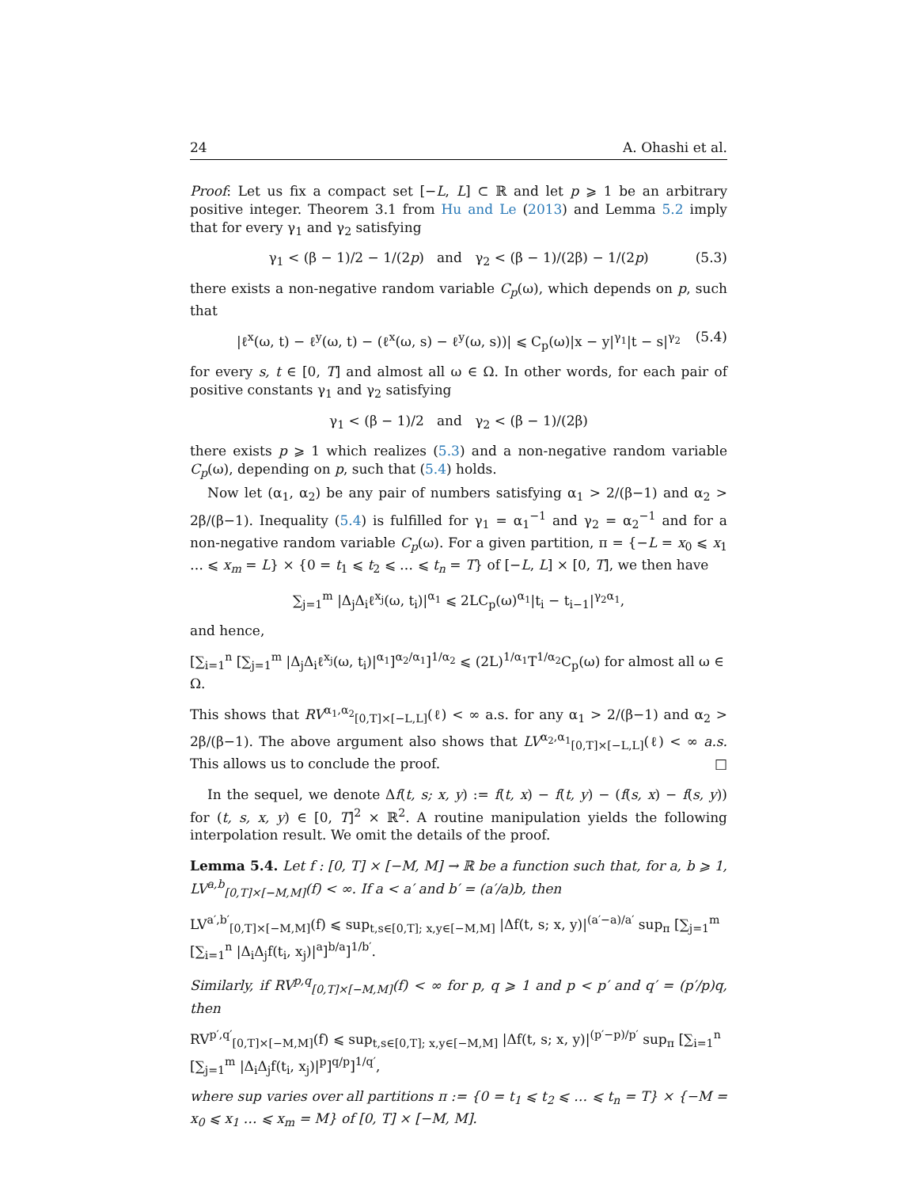24 A. Ohashi et al.
Proof: Let us fix a compact set [−L, L] ⊂ ℝ and let p ⩾ 1 be an arbitrary positive integer. Theorem 3.1 from Hu and Le (2013) and Lemma 5.2 imply that for every γ<sub>1</sub> and γ<sub>2</sub> satisfying
γ<sub>1</sub> < (β − 1)/2 − 1/(2p) and γ<sub>2</sub> < (β − 1)/(2β) − 1/(2p) (5.3)
there exists a non-negative random variable C<sub>p</sub>(ω), which depends on p, such that
|ℓ<sup>x</sup>(ω, t) − ℓ<sup>y</sup>(ω, t) − (ℓ<sup>x</sup>(ω, s) − ℓ<sup>y</sup>(ω, s))| ⩽ C<sub>p</sub>(ω)|x − y|<sup>γ<sub>1</sub></sup>|t − s|<sup>γ<sub>2</sub></sup> (5.4)
for every s, t ∈ [0, T] and almost all ω ∈ Ω. In other words, for each pair of positive constants γ<sub>1</sub> and γ<sub>2</sub> satisfying
γ<sub>1</sub> < (β − 1)/2 and γ<sub>2</sub> < (β − 1)/(2β)
there exists p ⩾ 1 which realizes (5.3) and a non-negative random variable C<sub>p</sub>(ω), depending on p, such that (5.4) holds.
Now let (α<sub>1</sub>, α<sub>2</sub>) be any pair of numbers satisfying α<sub>1</sub> > 2/(β−1) and α<sub>2</sub> > 2β/(β−1). Inequality (5.4) is fulfilled for γ<sub>1</sub> = α<sub>1</sub><sup>−1</sup> and γ<sub>2</sub> = α<sub>2</sub><sup>−1</sup> and for a non-negative random variable C<sub>p</sub>(ω). For a given partition, π = {−L = x<sub>0</sub> ⩽ x<sub>1</sub> … ⩽ x<sub>m</sub> = L} × {0 = t<sub>1</sub> ⩽ t<sub>2</sub> ⩽ … ⩽ t<sub>n</sub> = T} of [−L, L] × [0, T], we then have
∑<sub>j=1</sub><sup>m</sup> |Δ<sub>j</sub>Δ<sub>i</sub>ℓ<sup>x<sub>j</sub></sup>(ω, t<sub>i</sub>)|<sup>α<sub>1</sub></sup> ⩽ 2LC<sub>p</sub>(ω)<sup>α<sub>1</sub></sup>|t<sub>i</sub> − t<sub>i−1</sub>|<sup>γ<sub>2</sub>α<sub>1</sub></sup>,
and hence,
[∑<sub>i=1</sub><sup>n</sup> [∑<sub>j=1</sub><sup>m</sup> |Δ<sub>j</sub>Δ<sub>i</sub>ℓ<sup>x<sub>j</sub></sup>(ω, t<sub>i</sub>)|<sup>α<sub>1</sub></sup>]<sup>α<sub>2</sub>/α<sub>1</sub></sup>]<sup>1/α<sub>2</sub></sup> ⩽ (2L)<sup>1/α<sub>1</sub></sup>T<sup>1/α<sub>2</sub></sup>C<sub>p</sub>(ω) for almost all ω ∈ Ω.
This shows that RV<sup>α<sub>1</sub>,α<sub>2</sub></sup><sub>[0,T]×[−L,L]</sub>(ℓ) < ∞ a.s. for any α<sub>1</sub> > 2/(β−1) and α<sub>2</sub> > 2β/(β−1). The above argument also shows that LV<sup>α<sub>2</sub>,α<sub>1</sub></sup><sub>[0,T]×[−L,L]</sub>(ℓ) < ∞ a.s. This allows us to conclude the proof. □
In the sequel, we denote Δf(t, s; x, y) := f(t, x) − f(t, y) − (f(s, x) − f(s, y)) for (t, s, x, y) ∈ [0, T]<sup>2</sup> × ℝ<sup>2</sup>. A routine manipulation yields the following interpolation result. We omit the details of the proof.
Lemma 5.4. Let f : [0, T] × [−M, M] → ℝ be a function such that, for a, b ⩾ 1, LV<sup>a,b</sup><sub>[0,T]×[−M,M]</sub>(f) < ∞. If a < a′ and b′ = (a′/a)b, then
LV<sup>a′,b′</sup><sub>[0,T]×[−M,M]</sub>(f) ⩽ sup<sub>t,s∈[0,T]; x,y∈[−M,M]</sub> |Δf(t, s; x, y)|<sup>(a′−a)/a′</sup> sup<sub>π</sub> [∑<sub>j=1</sub><sup>m</sup> [∑<sub>i=1</sub><sup>n</sup> |Δ<sub>i</sub>Δ<sub>j</sub>f(t<sub>i</sub>, x<sub>j</sub>)|<sup>a</sup>]<sup>b/a</sup>]<sup>1/b′</sup>.
Similarly, if RV<sup>p,q</sup><sub>[0,T]×[−M,M]</sub>(f) < ∞ for p, q ⩾ 1 and p < p′ and q′ = (p′/p)q, then
RV<sup>p′,q′</sup><sub>[0,T]×[−M,M]</sub>(f) ⩽ sup<sub>t,s∈[0,T]; x,y∈[−M,M]</sub> |Δf(t, s; x, y)|<sup>(p′−p)/p′</sup> sup<sub>π</sub> [∑<sub>i=1</sub><sup>n</sup> [∑<sub>j=1</sub><sup>m</sup> |Δ<sub>i</sub>Δ<sub>j</sub>f(t<sub>i</sub>, x<sub>j</sub>)|<sup>p</sup>]<sup>q/p</sup>]<sup>1/q′</sup>,
where sup varies over all partitions π := {0 = t<sub>1</sub> ⩽ t<sub>2</sub> ⩽ … ⩽ t<sub>n</sub> = T} × {−M = x<sub>0</sub> ⩽ x<sub>1</sub> … ⩽ x<sub>m</sub> = M} of [0, T] × [−M, M].